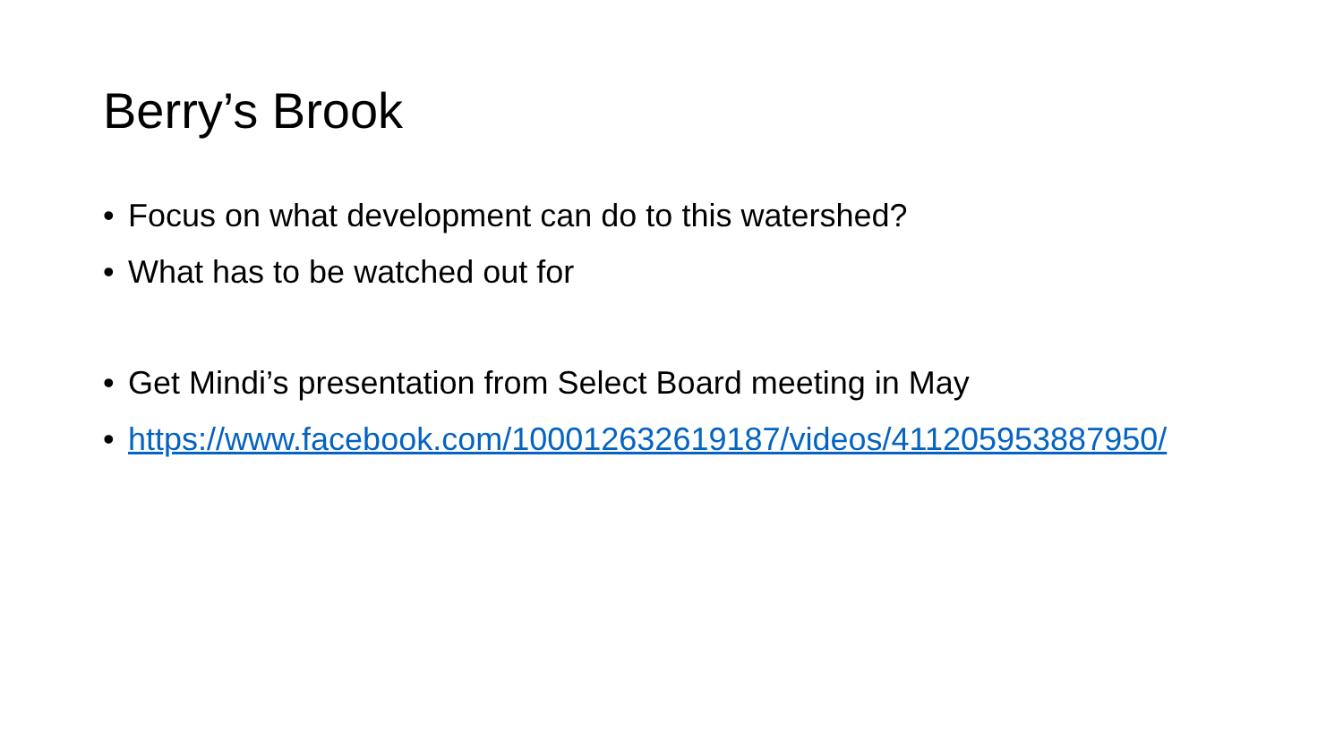Berry’s Brook
• Focus on what development can do to this watershed?
• What has to be watched out for
• Get Mindi’s presentation from Select Board meeting in May
• https://www.facebook.com/100012632619187/videos/411205953887950/